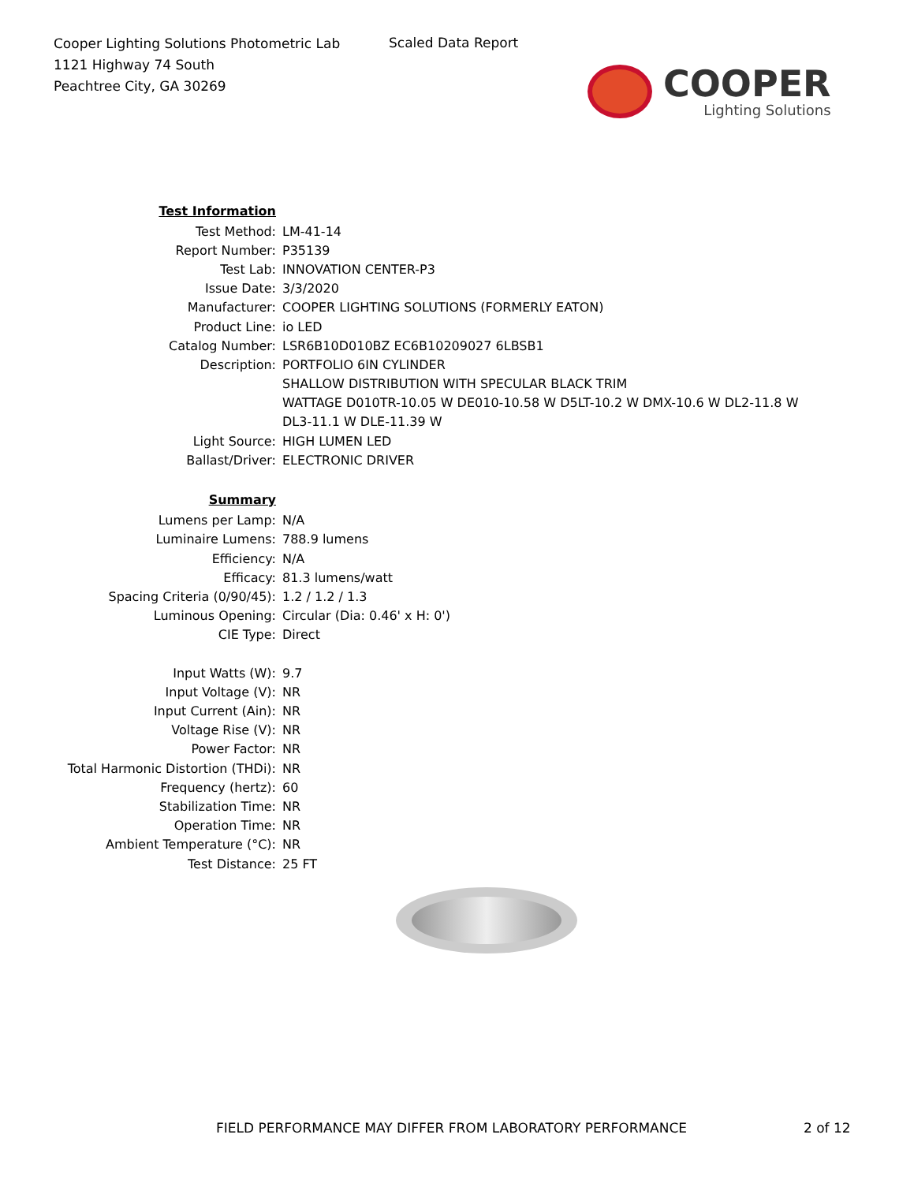Cooper Lighting Solutions Photometric Lab
1121 Highway 74 South
Peachtree City, GA 30269
Scaled Data Report
COOPER
Lighting Solutions
| Test Information | |
| Test Method: | LM-41-14 |
| Report Number: | P35139 |
| Test Lab: | INNOVATION CENTER-P3 |
| Issue Date: | 3/3/2020 |
| Manufacturer: | COOPER LIGHTING SOLUTIONS (FORMERLY EATON) |
| Product Line: | io LED |
| Catalog Number: | LSR6B10D010BZ EC6B10209027 6LBSB1 |
| Description: | PORTFOLIO 6IN CYLINDER |
| | SHALLOW DISTRIBUTION WITH SPECULAR BLACK TRIM |
| | WATTAGE D010TR-10.05 W DE010-10.58 W D5LT-10.2 W DMX-10.6 W DL2-11.8 W |
| | DL3-11.1 W DLE-11.39 W |
| Light Source: | HIGH LUMEN LED |
| Ballast/Driver: | ELECTRONIC DRIVER |
| Summary | |
| Lumens per Lamp: | N/A |
| Luminaire Lumens: | 788.9 lumens |
| Efficiency: | N/A |
| Efficacy: | 81.3 lumens/watt |
| Spacing Criteria (0/90/45): | 1.2 / 1.2 / 1.3 |
| Luminous Opening: | Circular (Dia: 0.46' x H: 0') |
| CIE Type: | Direct |
| Input Watts (W): | 9.7 |
| Input Voltage (V): | NR |
| Input Current (Ain): | NR |
| Voltage Rise (V): | NR |
| Power Factor: | NR |
| Total Harmonic Distortion (THDi): | NR |
| Frequency (hertz): | 60 |
| Stabilization Time: | NR |
| Operation Time: | NR |
| Ambient Temperature (°C): | NR |
| Test Distance: | 25 FT |
FIELD PERFORMANCE MAY DIFFER FROM LABORATORY PERFORMANCE
2 of 12